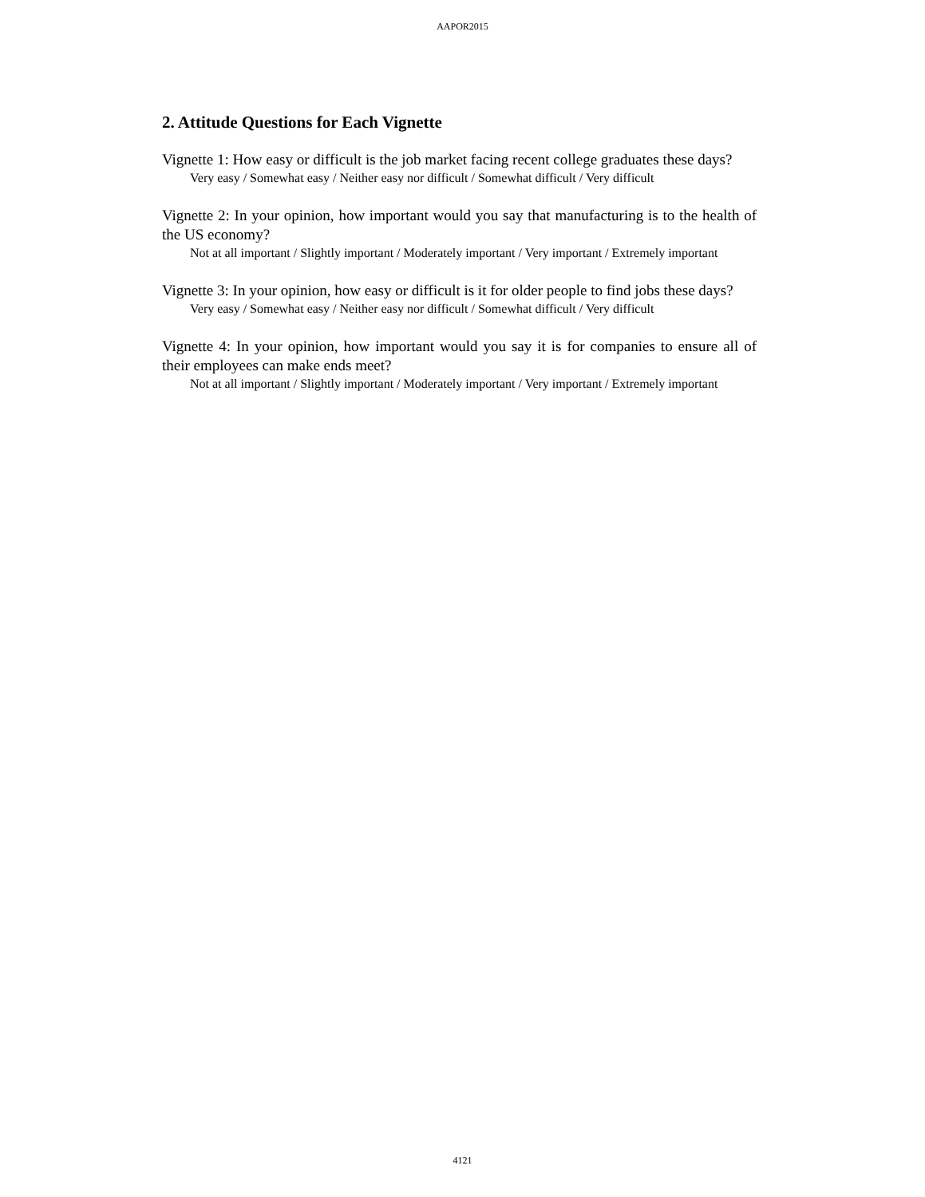AAPOR2015
2. Attitude Questions for Each Vignette
Vignette 1: How easy or difficult is the job market facing recent college graduates these days?
Very easy / Somewhat easy / Neither easy nor difficult / Somewhat difficult / Very difficult
Vignette 2: In your opinion, how important would you say that manufacturing is to the health of the US economy?
Not at all important / Slightly important / Moderately important / Very important / Extremely important
Vignette 3: In your opinion, how easy or difficult is it for older people to find jobs these days?
Very easy / Somewhat easy / Neither easy nor difficult / Somewhat difficult / Very difficult
Vignette 4: In your opinion, how important would you say it is for companies to ensure all of their employees can make ends meet?
Not at all important / Slightly important / Moderately important / Very important / Extremely important
4121